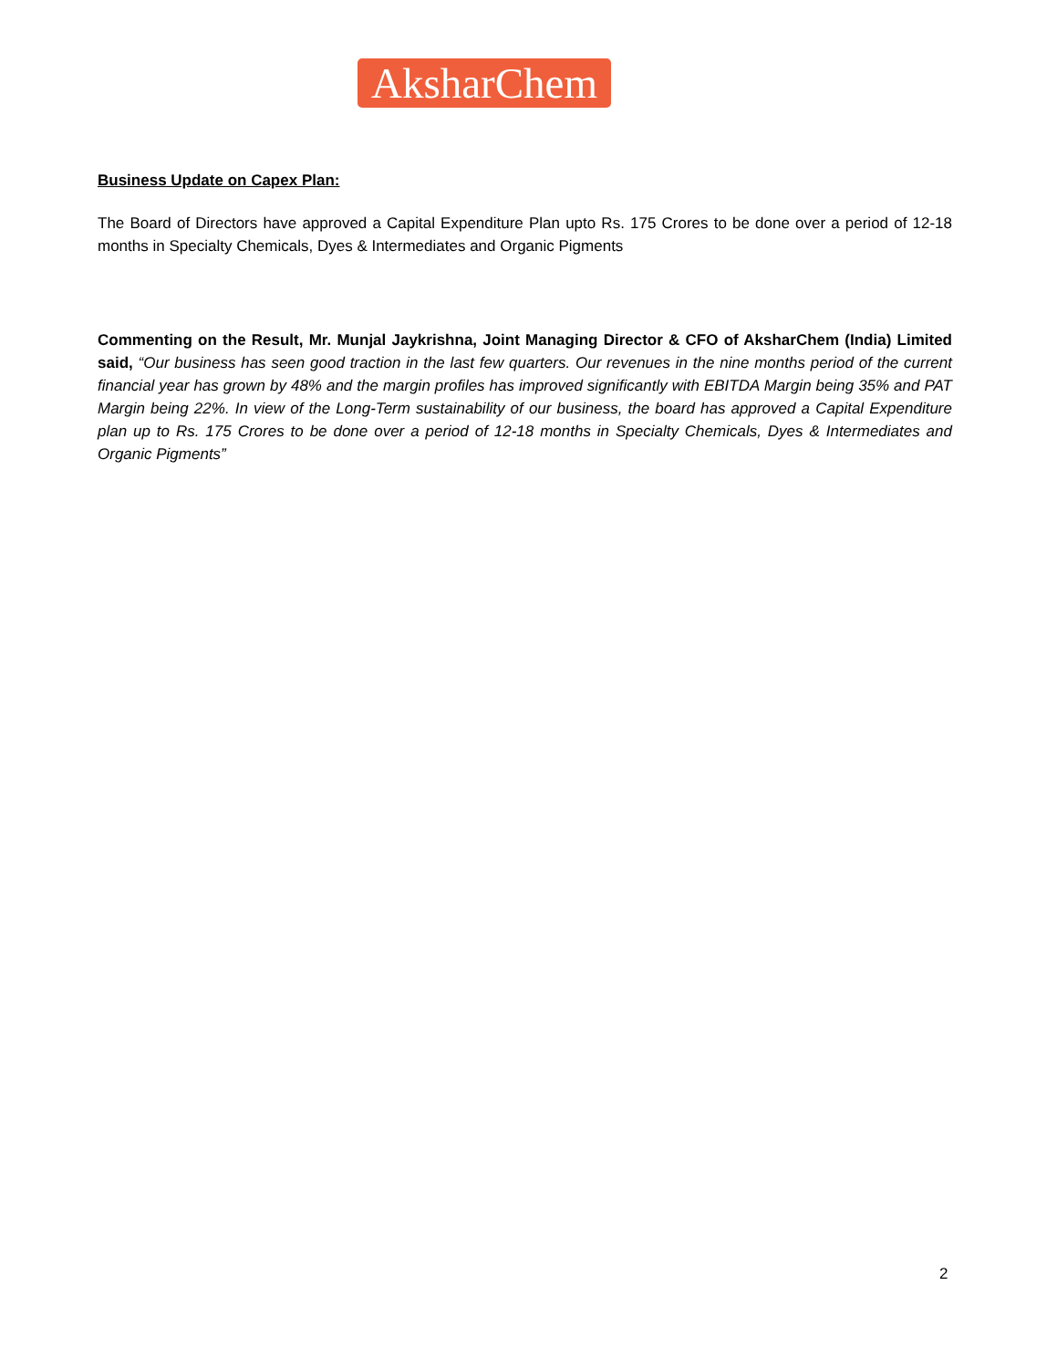AksharChem
Business Update on Capex Plan:
The Board of Directors have approved a Capital Expenditure Plan upto Rs. 175 Crores to be done over a period of 12-18 months in Specialty Chemicals, Dyes & Intermediates and Organic Pigments
Commenting on the Result, Mr. Munjal Jaykrishna, Joint Managing Director & CFO of AksharChem (India) Limited said, “Our business has seen good traction in the last few quarters. Our revenues in the nine months period of the current financial year has grown by 48% and the margin profiles has improved significantly with EBITDA Margin being 35% and PAT Margin being 22%. In view of the Long-Term sustainability of our business, the board has approved a Capital Expenditure plan up to Rs. 175 Crores to be done over a period of 12-18 months in Specialty Chemicals, Dyes & Intermediates and Organic Pigments”
2